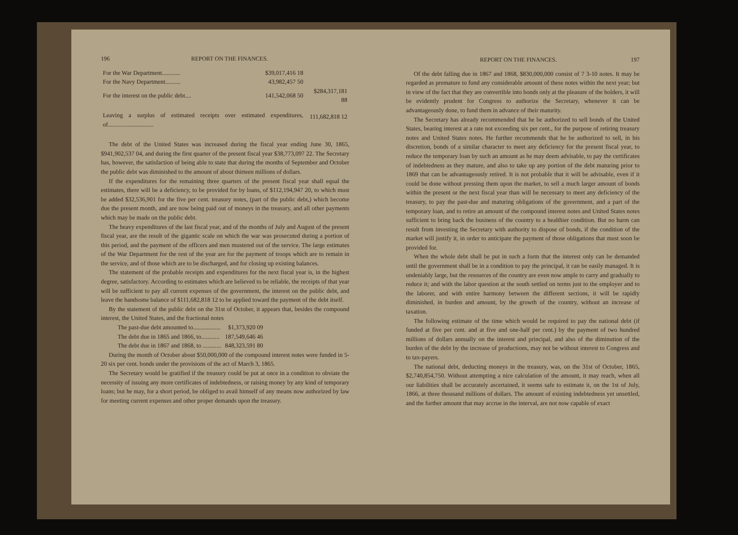196 REPORT ON THE FINANCES.
| For the War Department............ | $39,017,416 18 | |
| For the Navy Department.......... | 43,982,457 50 | |
| For the interest on the public debt.... | 141,542,068 50 | $284,317,181 88 |
| Leaving a surplus of estimated receipts over estimated expenditures, of.............................. | | 111,682,818 12 |
The debt of the United States was increased during the fiscal year ending June 30, 1865, $941,902,537 04, and during the first quarter of the present fiscal year $38,773,097 22. The Secretary has, however, the satisfaction of being able to state that during the months of September and October the public debt was diminished to the amount of about thirteen millions of dollars.
If the expenditures for the remaining three quarters of the present fiscal year shall equal the estimates, there will be a deficiency, to be provided for by loans, of $112,194,947 20, to which must be added $32,536,901 for the five per cent. treasury notes, (part of the public debt,) which become due the present month, and are now being paid out of moneys in the treasury, and all other payments which may be made on the public debt.
The heavy expenditures of the last fiscal year, and of the months of July and August of the present fiscal year, are the result of the gigantic scale on which the war was prosecuted during a portion of this period, and the payment of the officers and men mustered out of the service. The large estimates of the War Department for the rest of the year are for the payment of troops which are to remain in the service, and of those which are to be discharged, and for closing up existing balances.
The statement of the probable receipts and expenditures for the next fiscal year is, in the highest degree, satisfactory. According to estimates which are believed to be reliable, the receipts of that year will be sufficient to pay all current expenses of the government, the interest on the public debt, and leave the handsome balance of $111,682,818 12 to be applied toward the payment of the debt itself.
By the statement of the public debt on the 31st of October, it appears that, besides the compound interest, the United States, and the fractional notes
| The past-due debt amounted to.................. | $1,373,920 09 |
| The debt due in 1865 and 1866, to............ | 187,549,646 46 |
| The debt due in 1867 and 1868, to ............ | 848,323,591 80 |
During the month of October about $50,000,000 of the compound interest notes were funded in 5-20 six per cent. bonds under the provisions of the act of March 3, 1865.
The Secretary would be gratified if the treasury could be put at once in a condition to obviate the necessity of issuing any more certificates of indebtedness, or raising money by any kind of temporary loans; but he may, for a short period, be obliged to avail himself of any means now authorized by law for meeting current expenses and other proper demands upon the treasury.
REPORT ON THE FINANCES. 197
Of the debt falling due in 1867 and 1868, $830,000,000 consist of 7 3-10 notes. It may be regarded as premature to fund any considerable amount of these notes within the next year; but in view of the fact that they are convertible into bonds only at the pleasure of the holders, it will be evidently prudent for Congress to authorize the Secretary, whenever it can be advantageously done, to fund them in advance of their maturity.
The Secretary has already recommended that he be authorized to sell bonds of the United States, bearing interest at a rate not exceeding six per cent., for the purpose of retiring treasury notes and United States notes. He further recommends that he be authorized to sell, in his discretion, bonds of a similar character to meet any deficiency for the present fiscal year, to reduce the temporary loan by such an amount as he may deem advisable, to pay the certificates of indebtedness as they mature, and also to take up any portion of the debt maturing prior to 1869 that can be advantageously retired. It is not probable that it will be advisable, even if it could be done without pressing them upon the market, to sell a much larger amount of bonds within the present or the next fiscal year than will be necessary to meet any deficiency of the treasury, to pay the past-due and maturing obligations of the government, and a part of the temporary loan, and to retire an amount of the compound interest notes and United States notes sufficient to bring back the business of the country to a healthier condition. But no harm can result from investing the Secretary with authority to dispose of bonds, if the condition of the market will justify it, in order to anticipate the payment of those obligations that must soon be provided for.
When the whole debt shall be put in such a form that the interest only can be demanded until the government shall be in a condition to pay the principal, it can be easily managed. It is undeniably large, but the resources of the country are even now ample to carry and gradually to reduce it; and with the labor question at the south settled on terms just to the employer and to the laborer, and with entire harmony between the different sections, it will be rapidly diminished, in burden and amount, by the growth of the country, without an increase of taxation.
The following estimate of the time which would be required to pay the national debt (if funded at five per cent. and at five and one-half per cent.) by the payment of two hundred millions of dollars annually on the interest and principal, and also of the diminution of the burden of the debt by the increase of productions, may not be without interest to Congress and to tax-payers.
The national debt, deducting moneys in the treasury, was, on the 31st of October, 1865, $2,740,854,750. Without attempting a nice calculation of the amount, it may reach, when all our liabilities shall be accurately ascertained, it seems safe to estimate it, on the 1st of July, 1866, at three thousand millions of dollars. The amount of existing indebtedness yet unsettled, and the further amount that may accrue in the interval, are not now capable of exact